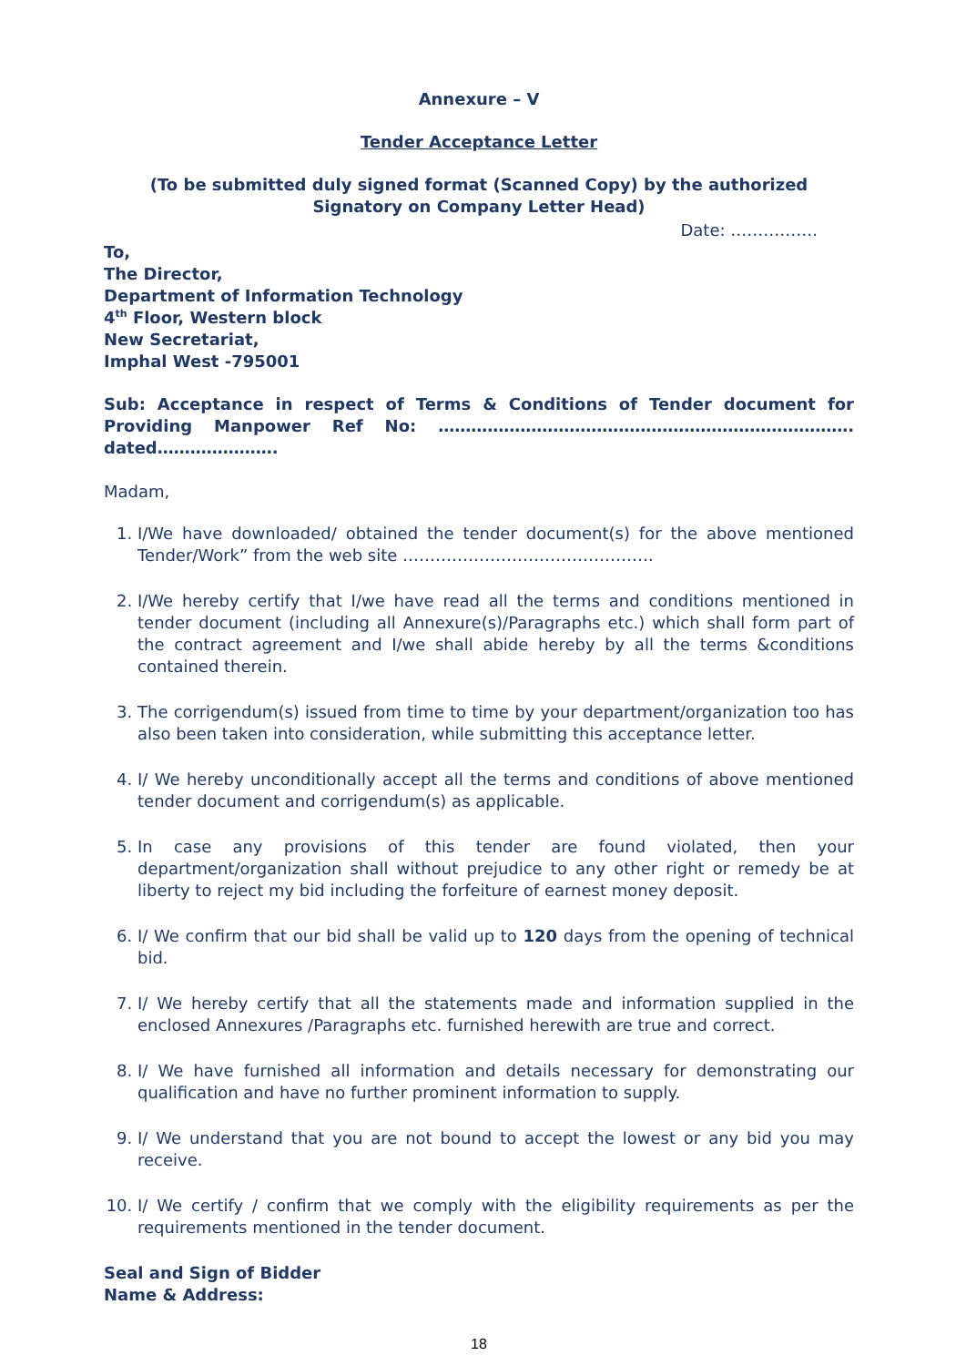Annexure – V
Tender Acceptance Letter
(To be submitted duly signed format (Scanned Copy) by the authorized Signatory on Company Letter Head)
Date: …………….
To,
The Director,
Department of Information Technology
4<sup>th</sup> Floor, Western block
New Secretariat,
Imphal West -795001
Sub: Acceptance in respect of Terms & Conditions of Tender document for Providing Manpower Ref No: …………………………………………………………………. dated………………….
Madam,
1. I/We have downloaded/ obtained the tender document(s) for the above mentioned Tender/Work” from the web site ……………………………………….
2. I/We hereby certify that I/we have read all the terms and conditions mentioned in tender document (including all Annexure(s)/Paragraphs etc.) which shall form part of the contract agreement and I/we shall abide hereby by all the terms &conditions contained therein.
3. The corrigendum(s) issued from time to time by your department/organization too has also been taken into consideration, while submitting this acceptance letter.
4. I/ We hereby unconditionally accept all the terms and conditions of above mentioned tender document and corrigendum(s) as applicable.
5. In case any provisions of this tender are found violated, then your department/organization shall without prejudice to any other right or remedy be at liberty to reject my bid including the forfeiture of earnest money deposit.
6. I/ We confirm that our bid shall be valid up to 120 days from the opening of technical bid.
7. I/ We hereby certify that all the statements made and information supplied in the enclosed Annexures /Paragraphs etc. furnished herewith are true and correct.
8. I/ We have furnished all information and details necessary for demonstrating our qualification and have no further prominent information to supply.
9. I/ We understand that you are not bound to accept the lowest or any bid you may receive.
10. I/ We certify / confirm that we comply with the eligibility requirements as per the requirements mentioned in the tender document.
Seal and Sign of Bidder
Name & Address:
18